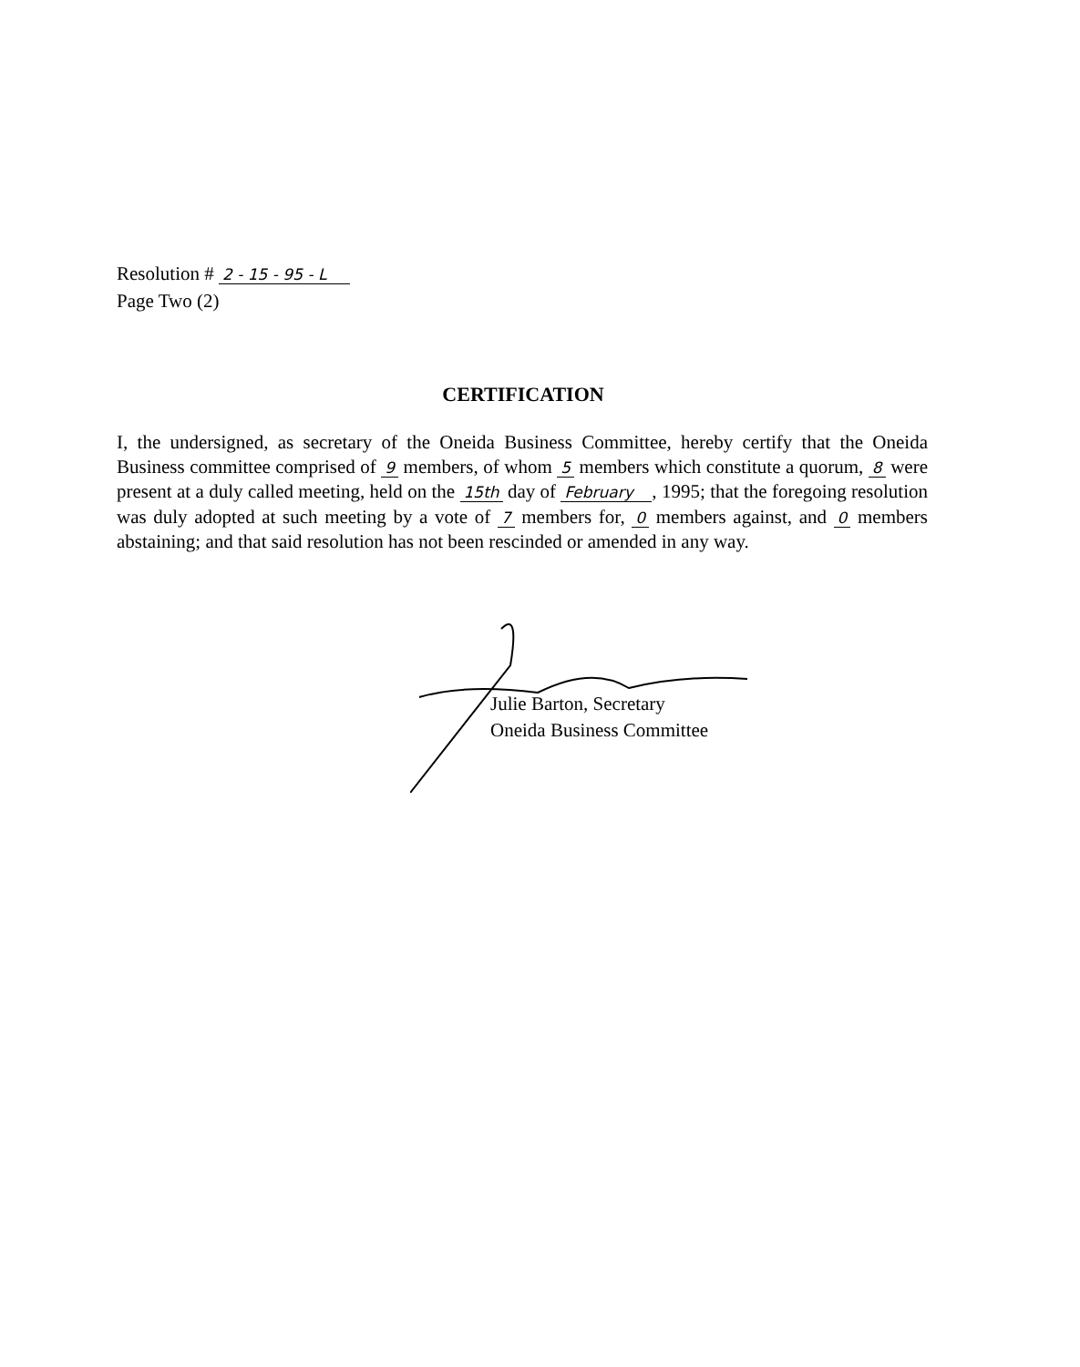Resolution # 2 - 15 - 95 - L
Page Two (2)
CERTIFICATION
I, the undersigned, as secretary of the Oneida Business Committee, hereby certify that the Oneida Business committee comprised of 9 members, of whom 5 members which constitute a quorum, 8 were present at a duly called meeting, held on the 15th day of February , 1995; that the foregoing resolution was duly adopted at such meeting by a vote of 7 members for, 0 members against, and 0 members abstaining; and that said resolution has not been rescinded or amended in any way.
Julie Barton, Secretary
Oneida Business Committee